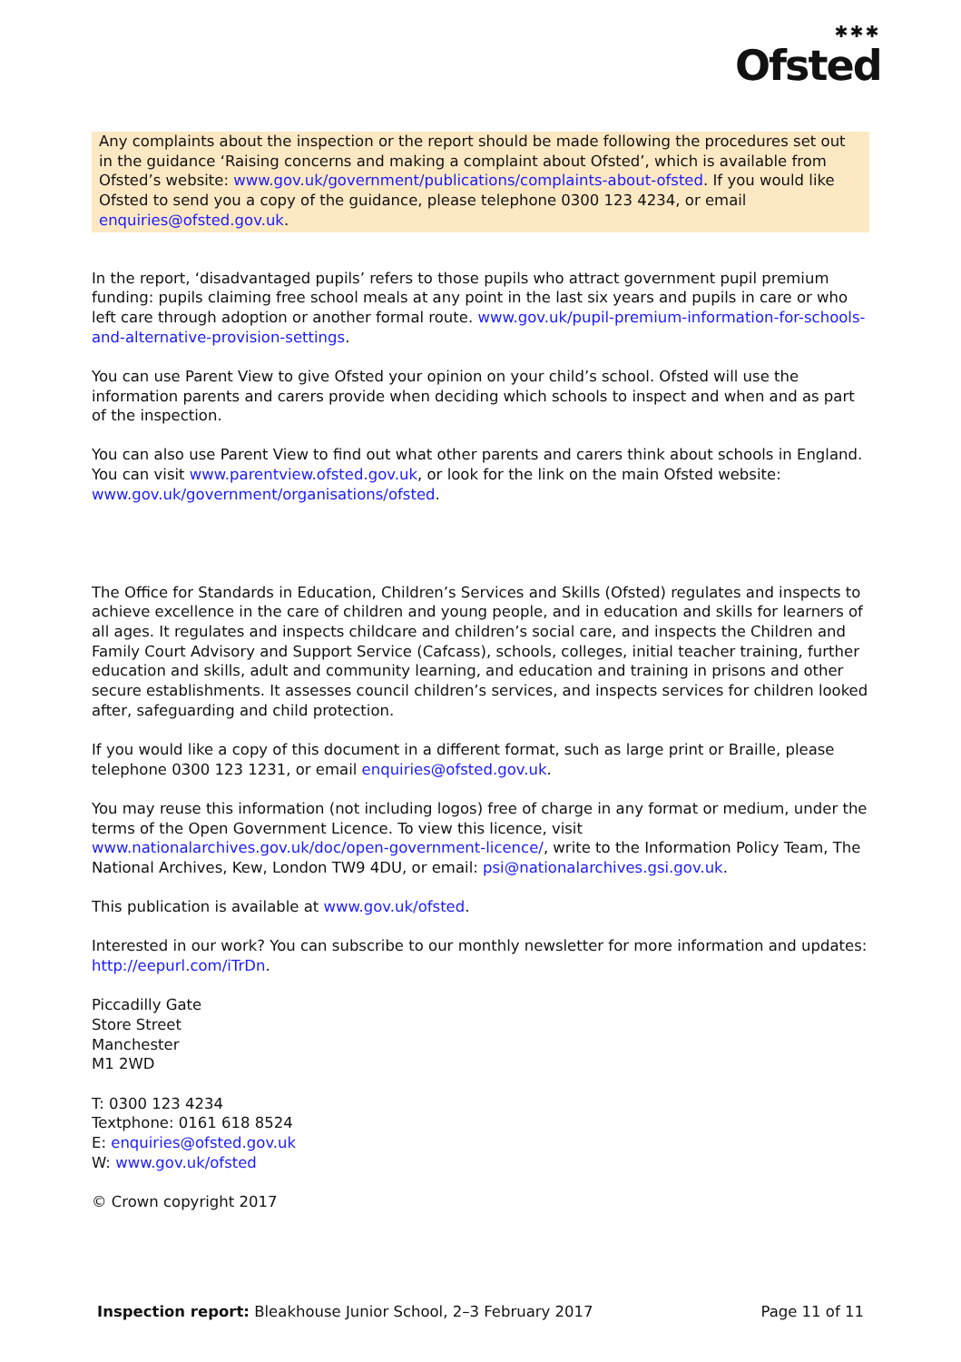✱✱✱
Ofsted
Any complaints about the inspection or the report should be made following the procedures set out in the guidance ‘Raising concerns and making a complaint about Ofsted’, which is available from Ofsted’s website: www.gov.uk/government/publications/complaints-about-ofsted. If you would like Ofsted to send you a copy of the guidance, please telephone 0300 123 4234, or email enquiries@ofsted.gov.uk.
In the report, ‘disadvantaged pupils’ refers to those pupils who attract government pupil premium funding: pupils claiming free school meals at any point in the last six years and pupils in care or who left care through adoption or another formal route. www.gov.uk/pupil-premium-information-for-schools-and-alternative-provision-settings.
You can use Parent View to give Ofsted your opinion on your child’s school. Ofsted will use the information parents and carers provide when deciding which schools to inspect and when and as part of the inspection.
You can also use Parent View to find out what other parents and carers think about schools in England. You can visit www.parentview.ofsted.gov.uk, or look for the link on the main Ofsted website: www.gov.uk/government/organisations/ofsted.
The Office for Standards in Education, Children’s Services and Skills (Ofsted) regulates and inspects to achieve excellence in the care of children and young people, and in education and skills for learners of all ages. It regulates and inspects childcare and children’s social care, and inspects the Children and Family Court Advisory and Support Service (Cafcass), schools, colleges, initial teacher training, further education and skills, adult and community learning, and education and training in prisons and other secure establishments. It assesses council children’s services, and inspects services for children looked after, safeguarding and child protection.
If you would like a copy of this document in a different format, such as large print or Braille, please telephone 0300 123 1231, or email enquiries@ofsted.gov.uk.
You may reuse this information (not including logos) free of charge in any format or medium, under the terms of the Open Government Licence. To view this licence, visit www.nationalarchives.gov.uk/doc/open-government-licence/, write to the Information Policy Team, The National Archives, Kew, London TW9 4DU, or email: psi@nationalarchives.gsi.gov.uk.
This publication is available at www.gov.uk/ofsted.
Interested in our work? You can subscribe to our monthly newsletter for more information and updates: http://eepurl.com/iTrDn.
Piccadilly Gate
Store Street
Manchester
M1 2WD
T: 0300 123 4234
Textphone: 0161 618 8524
E: enquiries@ofsted.gov.uk
W: www.gov.uk/ofsted
© Crown copyright 2017
Inspection report: Bleakhouse Junior School, 2–3 February 2017 Page 11 of 11